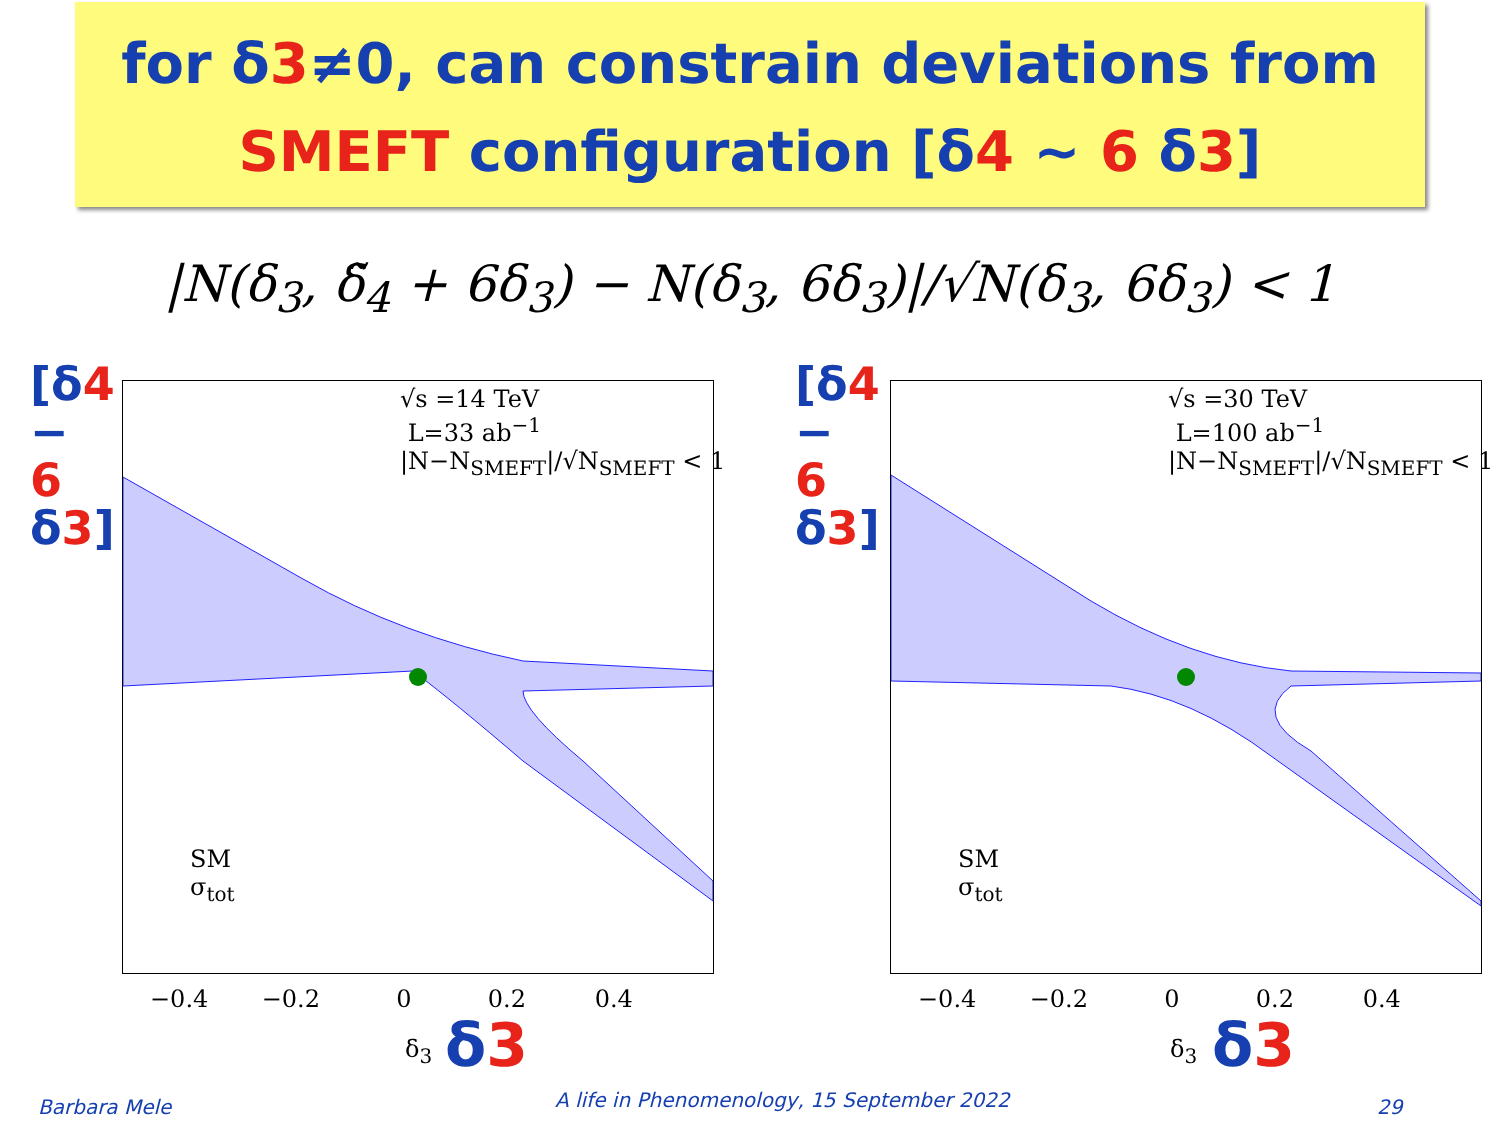for δ3≠0, can constrain deviations from
SMEFT configuration [δ4 ~ 6 δ3]
|N(δ<sub>3</sub>, δ̃<sub>4</sub> + 6δ<sub>3</sub>) − N(δ<sub>3</sub>, 6δ<sub>3</sub>)|/√N(δ<sub>3</sub>, 6δ<sub>3</sub>) < 1
√s =14 TeV
L=33 ab<sup>−1</sup>
|N−N<sub>SMEFT</sub>|/√N<sub>SMEFT</sub> < 1
SM
σ<sub>tot</sub>
−0.4 −0.2 0 0.2 0.4
δ<sub>3</sub> δ3
[δ4 − 6 δ3]
√s =30 TeV
L=100 ab<sup>−1</sup>
|N−N<sub>SMEFT</sub>|/√N<sub>SMEFT</sub> < 1
SM
σ<sub>tot</sub>
−0.4 −0.2 0 0.2 0.4
δ<sub>3</sub> δ3
[δ4 − 6 δ3]
Barbara Mele
A life in Phenomenology, 15 September 2022
29